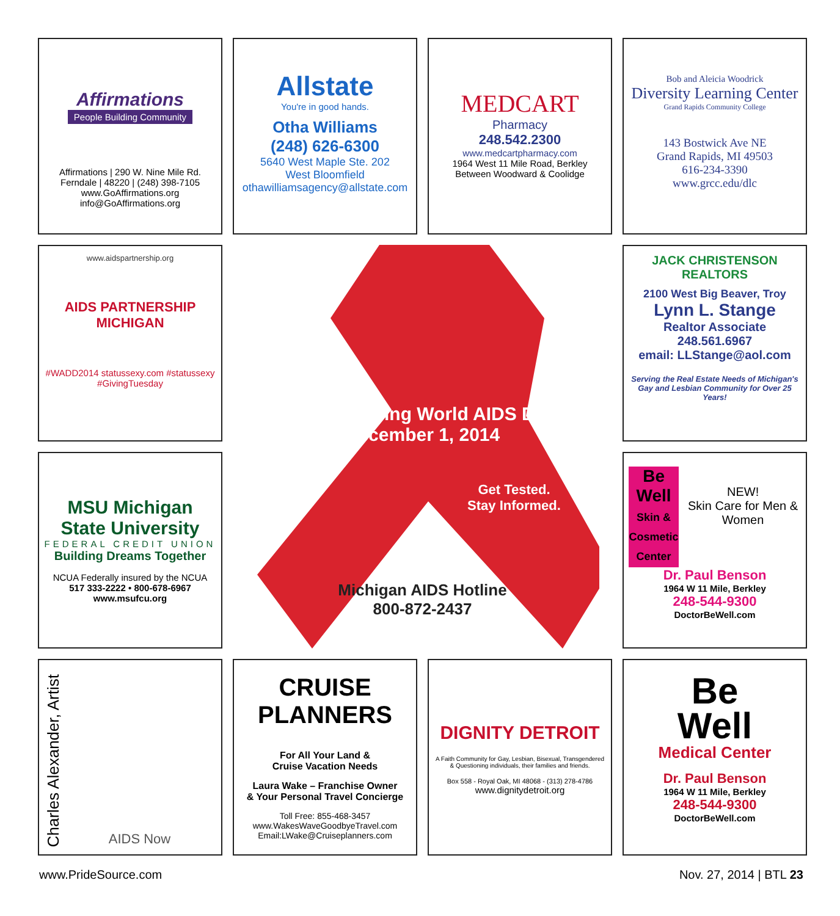Affirmations
People Building Community
Affirmations | 290 W. Nine Mile Rd.
Ferndale | 48220 | (248) 398-7105
www.GoAffirmations.org
info@GoAffirmations.org
Allstate
You're in good hands.
Otha Williams
(248) 626-6300
5640 West Maple Ste. 202
West Bloomfield
othawilliamsagency@allstate.com
MEDCART
Pharmacy
248.542.2300
www.medcartpharmacy.com
1964 West 11 Mile Road, Berkley
Between Woodward & Coolidge
Bob and Aleicia Woodrick
Diversity Learning Center
Grand Rapids Community College
143 Bostwick Ave NE
Grand Rapids, MI 49503
616-234-3390
www.grcc.edu/dlc
www.aidspartnership.org
AIDS PARTNERSHIP MICHIGAN
#WADD2014 statussexy.com #statussexy #GivingTuesday
Remembering World AIDS Day
December 1, 2014
Get Tested.
Stay Informed.
Michigan AIDS Hotline
800-872-2437
JACK CHRISTENSON REALTORS
2100 West Big Beaver, Troy
Lynn L. Stange
Realtor Associate
248.561.6967
email: LLStange@aol.com
Serving the Real Estate Needs of Michigan's Gay and Lesbian Community for Over 25 Years!
MSU Michigan State University
FEDERAL CREDIT UNION
Building Dreams Together
NCUA Federally insured by the NCUA
517 333-2222 • 800-678-6967
www.msufcu.org
Be Well Skin & Cosmetic Center
NEW!
Skin Care for Men & Women
Dr. Paul Benson
1964 W 11 Mile, Berkley
248-544-9300
DoctorBeWell.com
Charles Alexander, Artist
AIDS Now
CRUISE PLANNERS
For All Your Land &
Cruise Vacation Needs
Laura Wake – Franchise Owner
& Your Personal Travel Concierge
Toll Free: 855-468-3457
www.WakesWaveGoodbyeTravel.com
Email:LWake@Cruiseplanners.com
DIGNITY DETROIT
A Faith Community for Gay, Lesbian, Bisexual, Transgendered & Questioning individuals, their families and friends.
Box 558 - Royal Oak, MI 48068 - (313) 278-4786
www.dignitydetroit.org
Be
Well
Medical Center
Dr. Paul Benson
1964 W 11 Mile, Berkley
248-544-9300
DoctorBeWell.com
www.PrideSource.com Nov. 27, 2014 | BTL 23